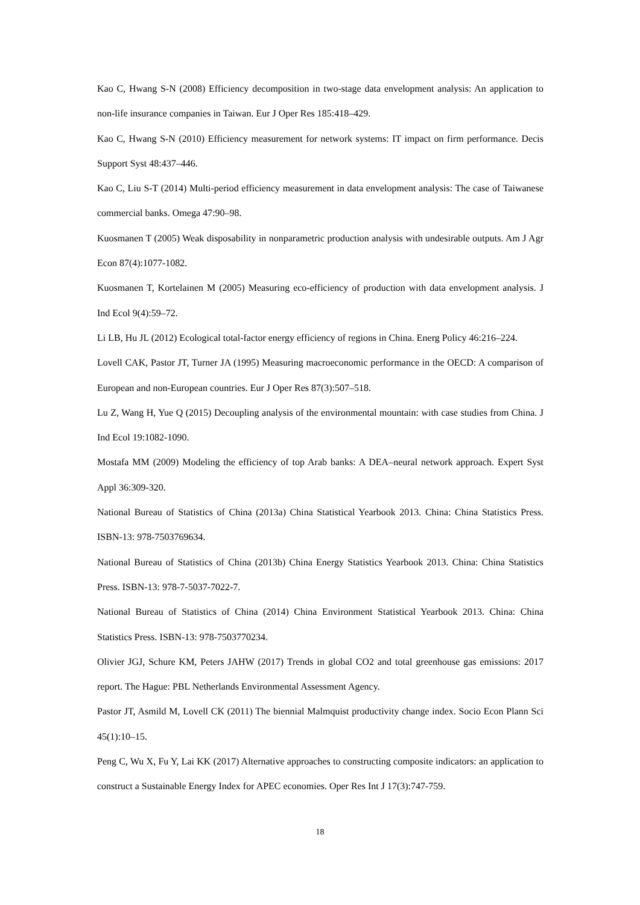Kao C, Hwang S-N (2008) Efficiency decomposition in two-stage data envelopment analysis: An application to non-life insurance companies in Taiwan. Eur J Oper Res 185:418–429.
Kao C, Hwang S-N (2010) Efficiency measurement for network systems: IT impact on firm performance. Decis Support Syst 48:437–446.
Kao C, Liu S-T (2014) Multi-period efficiency measurement in data envelopment analysis: The case of Taiwanese commercial banks. Omega 47:90–98.
Kuosmanen T (2005) Weak disposability in nonparametric production analysis with undesirable outputs. Am J Agr Econ 87(4):1077-1082.
Kuosmanen T, Kortelainen M (2005) Measuring eco-efficiency of production with data envelopment analysis. J Ind Ecol 9(4):59–72.
Li LB, Hu JL (2012) Ecological total-factor energy efficiency of regions in China. Energ Policy 46:216–224.
Lovell CAK, Pastor JT, Turner JA (1995) Measuring macroeconomic performance in the OECD: A comparison of European and non-European countries. Eur J Oper Res 87(3):507–518.
Lu Z, Wang H, Yue Q (2015) Decoupling analysis of the environmental mountain: with case studies from China. J Ind Ecol 19:1082-1090.
Mostafa MM (2009) Modeling the efficiency of top Arab banks: A DEA–neural network approach. Expert Syst Appl 36:309-320.
National Bureau of Statistics of China (2013a) China Statistical Yearbook 2013. China: China Statistics Press. ISBN-13: 978-7503769634.
National Bureau of Statistics of China (2013b) China Energy Statistics Yearbook 2013. China: China Statistics Press. ISBN-13: 978-7-5037-7022-7.
National Bureau of Statistics of China (2014) China Environment Statistical Yearbook 2013. China: China Statistics Press. ISBN-13: 978-7503770234.
Olivier JGJ, Schure KM, Peters JAHW (2017) Trends in global CO2 and total greenhouse gas emissions: 2017 report. The Hague: PBL Netherlands Environmental Assessment Agency.
Pastor JT, Asmild M, Lovell CK (2011) The biennial Malmquist productivity change index. Socio Econ Plann Sci 45(1):10–15.
Peng C, Wu X, Fu Y, Lai KK (2017) Alternative approaches to constructing composite indicators: an application to construct a Sustainable Energy Index for APEC economies. Oper Res Int J 17(3):747-759.
18